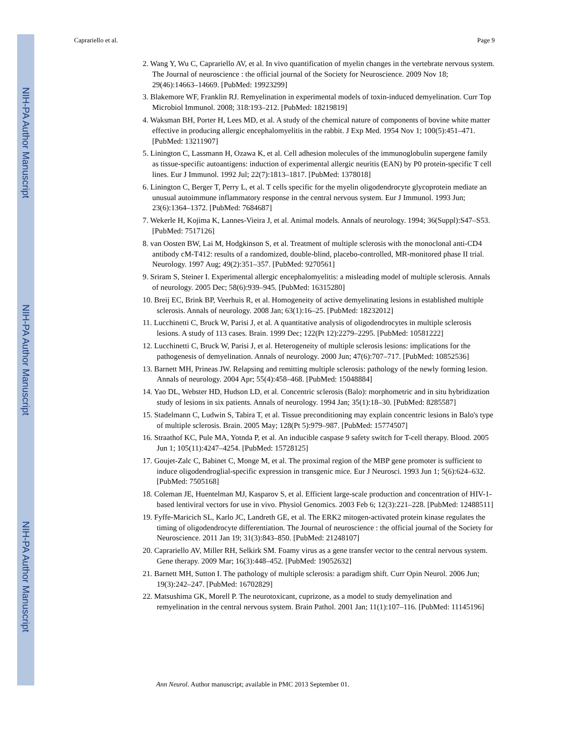NIH-PA Author Manuscript
NIH-PA Author Manuscript
NIH-PA Author Manuscript
Caprariello et al. Page 9
2. Wang Y, Wu C, Caprariello AV, et al. In vivo quantification of myelin changes in the vertebrate nervous system. The Journal of neuroscience : the official journal of the Society for Neuroscience. 2009 Nov 18; 29(46):14663–14669. [PubMed: 19923299]
3. Blakemore WF, Franklin RJ. Remyelination in experimental models of toxin-induced demyelination. Curr Top Microbiol Immunol. 2008; 318:193–212. [PubMed: 18219819]
4. Waksman BH, Porter H, Lees MD, et al. A study of the chemical nature of components of bovine white matter effective in producing allergic encephalomyelitis in the rabbit. J Exp Med. 1954 Nov 1; 100(5):451–471. [PubMed: 13211907]
5. Linington C, Lassmann H, Ozawa K, et al. Cell adhesion molecules of the immunoglobulin supergene family as tissue-specific autoantigens: induction of experimental allergic neuritis (EAN) by P0 protein-specific T cell lines. Eur J Immunol. 1992 Jul; 22(7):1813–1817. [PubMed: 1378018]
6. Linington C, Berger T, Perry L, et al. T cells specific for the myelin oligodendrocyte glycoprotein mediate an unusual autoimmune inflammatory response in the central nervous system. Eur J Immunol. 1993 Jun; 23(6):1364–1372. [PubMed: 7684687]
7. Wekerle H, Kojima K, Lannes-Vieira J, et al. Animal models. Annals of neurology. 1994; 36(Suppl):S47–S53. [PubMed: 7517126]
8. van Oosten BW, Lai M, Hodgkinson S, et al. Treatment of multiple sclerosis with the monoclonal anti-CD4 antibody cM-T412: results of a randomized, double-blind, placebo-controlled, MR-monitored phase II trial. Neurology. 1997 Aug; 49(2):351–357. [PubMed: 9270561]
9. Sriram S, Steiner I. Experimental allergic encephalomyelitis: a misleading model of multiple sclerosis. Annals of neurology. 2005 Dec; 58(6):939–945. [PubMed: 16315280]
10. Breij EC, Brink BP, Veerhuis R, et al. Homogeneity of active demyelinating lesions in established multiple sclerosis. Annals of neurology. 2008 Jan; 63(1):16–25. [PubMed: 18232012]
11. Lucchinetti C, Bruck W, Parisi J, et al. A quantitative analysis of oligodendrocytes in multiple sclerosis lesions. A study of 113 cases. Brain. 1999 Dec; 122(Pt 12):2279–2295. [PubMed: 10581222]
12. Lucchinetti C, Bruck W, Parisi J, et al. Heterogeneity of multiple sclerosis lesions: implications for the pathogenesis of demyelination. Annals of neurology. 2000 Jun; 47(6):707–717. [PubMed: 10852536]
13. Barnett MH, Prineas JW. Relapsing and remitting multiple sclerosis: pathology of the newly forming lesion. Annals of neurology. 2004 Apr; 55(4):458–468. [PubMed: 15048884]
14. Yao DL, Webster HD, Hudson LD, et al. Concentric sclerosis (Balo): morphometric and in situ hybridization study of lesions in six patients. Annals of neurology. 1994 Jan; 35(1):18–30. [PubMed: 8285587]
15. Stadelmann C, Ludwin S, Tabira T, et al. Tissue preconditioning may explain concentric lesions in Balo's type of multiple sclerosis. Brain. 2005 May; 128(Pt 5):979–987. [PubMed: 15774507]
16. Straathof KC, Pule MA, Yotnda P, et al. An inducible caspase 9 safety switch for T-cell therapy. Blood. 2005 Jun 1; 105(11):4247–4254. [PubMed: 15728125]
17. Goujet-Zalc C, Babinet C, Monge M, et al. The proximal region of the MBP gene promoter is sufficient to induce oligodendroglial-specific expression in transgenic mice. Eur J Neurosci. 1993 Jun 1; 5(6):624–632. [PubMed: 7505168]
18. Coleman JE, Huentelman MJ, Kasparov S, et al. Efficient large-scale production and concentration of HIV-1-based lentiviral vectors for use in vivo. Physiol Genomics. 2003 Feb 6; 12(3):221–228. [PubMed: 12488511]
19. Fyffe-Maricich SL, Karlo JC, Landreth GE, et al. The ERK2 mitogen-activated protein kinase regulates the timing of oligodendrocyte differentiation. The Journal of neuroscience : the official journal of the Society for Neuroscience. 2011 Jan 19; 31(3):843–850. [PubMed: 21248107]
20. Caprariello AV, Miller RH, Selkirk SM. Foamy virus as a gene transfer vector to the central nervous system. Gene therapy. 2009 Mar; 16(3):448–452. [PubMed: 19052632]
21. Barnett MH, Sutton I. The pathology of multiple sclerosis: a paradigm shift. Curr Opin Neurol. 2006 Jun; 19(3):242–247. [PubMed: 16702829]
22. Matsushima GK, Morell P. The neurotoxicant, cuprizone, as a model to study demyelination and remyelination in the central nervous system. Brain Pathol. 2001 Jan; 11(1):107–116. [PubMed: 11145196]
Ann Neurol. Author manuscript; available in PMC 2013 September 01.